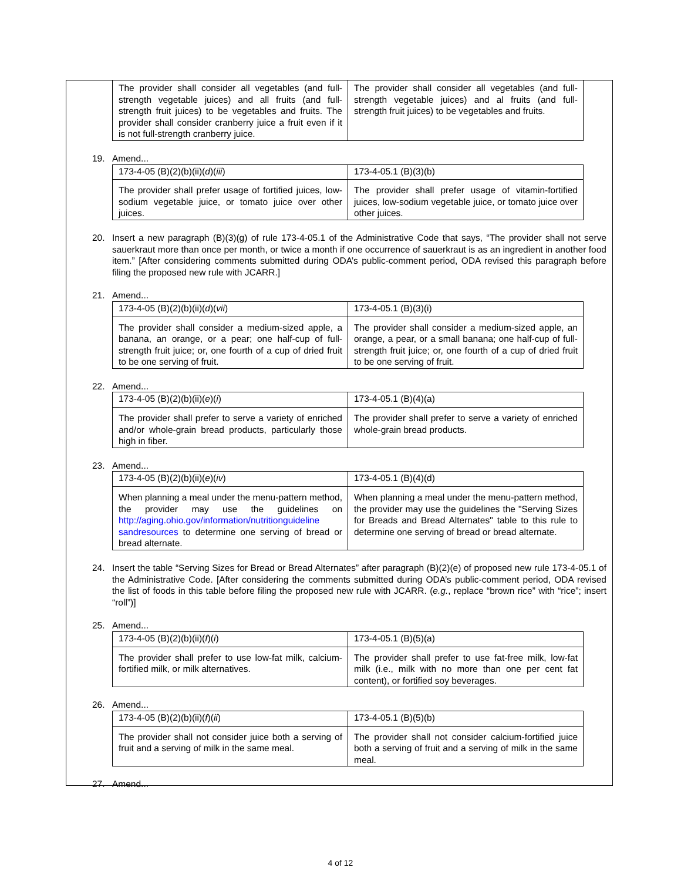| The provider shall consider all vegetables (and full-strength vegetable juices) and all fruits (and full-strength fruit juices) to be vegetables and fruits. The provider shall consider cranberry juice a fruit even if it is not full-strength cranberry juice. | The provider shall consider all vegetables (and full-strength vegetable juices) and al fruits (and full-strength fruit juices) to be vegetables and fruits. |
19. Amend...
| 173-4-05 (B)(2)(b)(ii)( d )( iii ) | 173-4-05.1 (B)(3)(b) |
| The provider shall prefer usage of fortified juices, low-sodium vegetable juice, or tomato juice over other juices. | The provider shall prefer usage of vitamin-fortified juices, low-sodium vegetable juice, or tomato juice over other juices. |
20. Insert a new paragraph (B)(3)(g) of rule 173-4-05.1 of the Administrative Code that says, “The provider shall not serve sauerkraut more than once per month, or twice a month if one occurrence of sauerkraut is as an ingredient in another food item.” [After considering comments submitted during ODA’s public-comment period, ODA revised this paragraph before filing the proposed new rule with JCARR.]
21. Amend...
| 173-4-05 (B)(2)(b)(ii)( d )( vii ) | 173-4-05.1 (B)(3)(i) |
| The provider shall consider a medium-sized apple, a banana, an orange, or a pear; one half-cup of full-strength fruit juice; or, one fourth of a cup of dried fruit to be one serving of fruit. | The provider shall consider a medium-sized apple, an orange, a pear, or a small banana; one half-cup of full-strength fruit juice; or, one fourth of a cup of dried fruit to be one serving of fruit. |
22. Amend...
| 173-4-05 (B)(2)(b)(ii)( e )( i ) | 173-4-05.1 (B)(4)(a) |
| The provider shall prefer to serve a variety of enriched and/or whole-grain bread products, particularly those high in fiber. | The provider shall prefer to serve a variety of enriched whole-grain bread products. |
23. Amend...
| 173-4-05 (B)(2)(b)(ii)( e )( iv ) | 173-4-05.1 (B)(4)(d) |
| When planning a meal under the menu-pattern method, the provider may use the guidelines on http://aging.ohio.gov/information/nutritionguideline sandresources to determine one serving of bread or bread alternate. | When planning a meal under the menu-pattern method, the provider may use the guidelines the "Serving Sizes for Breads and Bread Alternates" table to this rule to determine one serving of bread or bread alternate. |
24. Insert the table “Serving Sizes for Bread or Bread Alternates” after paragraph (B)(2)(e) of proposed new rule 173-4-05.1 of the Administrative Code. [After considering the comments submitted during ODA’s public-comment period, ODA revised the list of foods in this table before filing the proposed new rule with JCARR. (e.g., replace “brown rice” with “rice”; insert “roll”)]
25. Amend...
| 173-4-05 (B)(2)(b)(ii)( f )( i ) | 173-4-05.1 (B)(5)(a) |
| The provider shall prefer to use low-fat milk, calcium-fortified milk, or milk alternatives. | The provider shall prefer to use fat-free milk, low-fat milk (i.e., milk with no more than one per cent fat content), or fortified soy beverages. |
26. Amend...
| 173-4-05 (B)(2)(b)(ii)( f )( ii ) | 173-4-05.1 (B)(5)(b) |
| The provider shall not consider juice both a serving of fruit and a serving of milk in the same meal. | The provider shall not consider calcium-fortified juice both a serving of fruit and a serving of milk in the same meal. |
27. Amend...
4 of 12